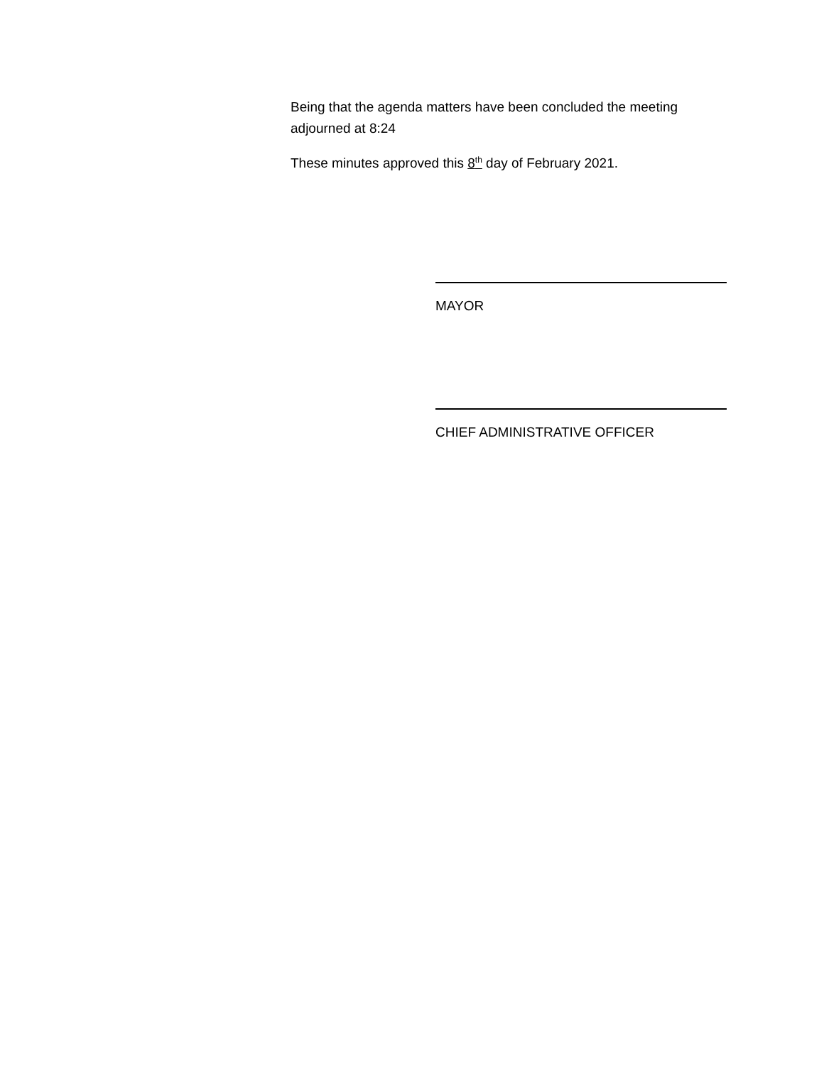Being that the agenda matters have been concluded the meeting adjourned at 8:24
These minutes approved this 8<sup>th</sup> day of February 2021.
MAYOR
CHIEF ADMINISTRATIVE OFFICER